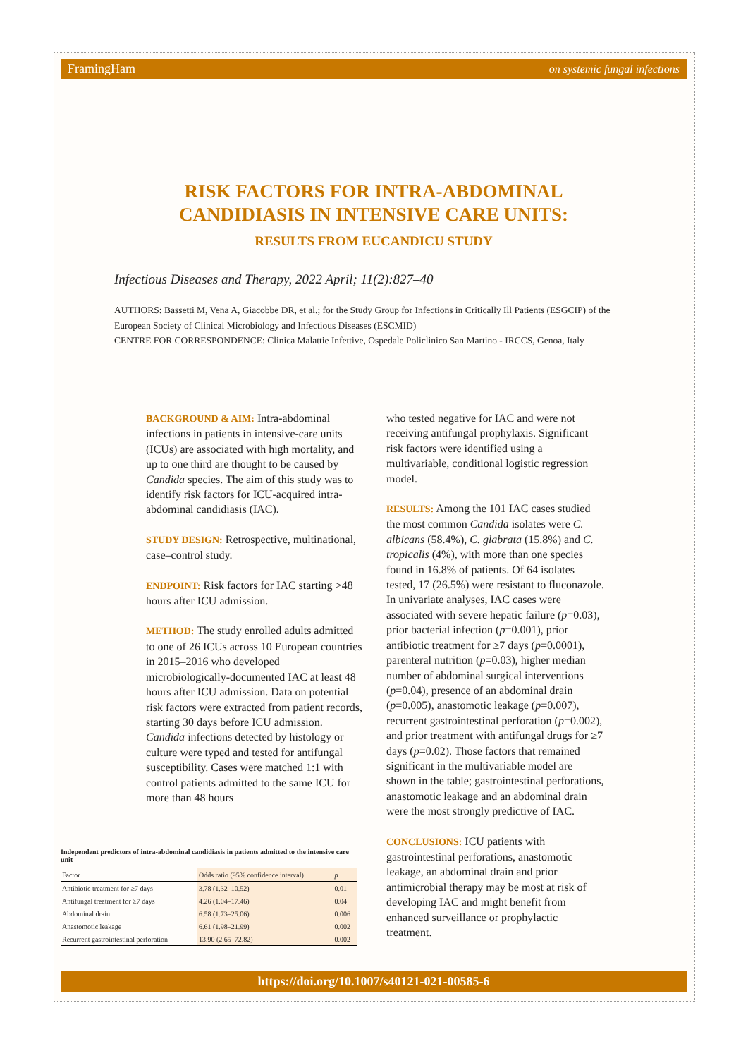FramingHam on systemic fungal infections
RISK FACTORS FOR INTRA-ABDOMINAL
CANDIDIASIS IN INTENSIVE CARE UNITS:
RESULTS FROM EUCANDICU STUDY
Infectious Diseases and Therapy, 2022 April; 11(2):827–40
AUTHORS: Bassetti M, Vena A, Giacobbe DR, et al.; for the Study Group for Infections in Critically Ill Patients (ESGCIP) of the European Society of Clinical Microbiology and Infectious Diseases (ESCMID)
CENTRE FOR CORRESPONDENCE: Clinica Malattie Infettive, Ospedale Policlinico San Martino - IRCCS, Genoa, Italy
BACKGROUND & AIM: Intra-abdominal infections in patients in intensive-care units (ICUs) are associated with high mortality, and up to one third are thought to be caused by Candida species. The aim of this study was to identify risk factors for ICU-acquired intra-abdominal candidiasis (IAC).
STUDY DESIGN: Retrospective, multinational, case–control study.
ENDPOINT: Risk factors for IAC starting >48 hours after ICU admission.
METHOD: The study enrolled adults admitted to one of 26 ICUs across 10 European countries in 2015–2016 who developed microbiologically-documented IAC at least 48 hours after ICU admission. Data on potential risk factors were extracted from patient records, starting 30 days before ICU admission. Candida infections detected by histology or culture were typed and tested for antifungal susceptibility. Cases were matched 1:1 with control patients admitted to the same ICU for more than 48 hours
who tested negative for IAC and were not receiving antifungal prophylaxis. Significant risk factors were identified using a multivariable, conditional logistic regression model.
RESULTS: Among the 101 IAC cases studied the most common Candida isolates were C. albicans (58.4%), C. glabrata (15.8%) and C. tropicalis (4%), with more than one species found in 16.8% of patients. Of 64 isolates tested, 17 (26.5%) were resistant to fluconazole. In univariate analyses, IAC cases were associated with severe hepatic failure (p=0.03), prior bacterial infection (p=0.001), prior antibiotic treatment for ≥7 days (p=0.0001), parenteral nutrition (p=0.03), higher median number of abdominal surgical interventions (p=0.04), presence of an abdominal drain (p=0.005), anastomotic leakage (p=0.007), recurrent gastrointestinal perforation (p=0.002), and prior treatment with antifungal drugs for ≥7 days (p=0.02). Those factors that remained significant in the multivariable model are shown in the table; gastrointestinal perforations, anastomotic leakage and an abdominal drain were the most strongly predictive of IAC.
CONCLUSIONS: ICU patients with gastrointestinal perforations, anastomotic leakage, an abdominal drain and prior antimicrobial therapy may be most at risk of developing IAC and might benefit from enhanced surveillance or prophylactic treatment.
Independent predictors of intra-abdominal candidiasis in patients admitted to the intensive care unit
| Factor | Odds ratio (95% confidence interval) | p |
| --- | --- | --- |
| Antibiotic treatment for ≥7 days | 3.78 (1.32–10.52) | 0.01 |
| Antifungal treatment for ≥7 days | 4.26 (1.04–17.46) | 0.04 |
| Abdominal drain | 6.58 (1.73–25.06) | 0.006 |
| Anastomotic leakage | 6.61 (1.98–21.99) | 0.002 |
| Recurrent gastrointestinal perforation | 13.90 (2.65–72.82) | 0.002 |
https://doi.org/10.1007/s40121-021-00585-6